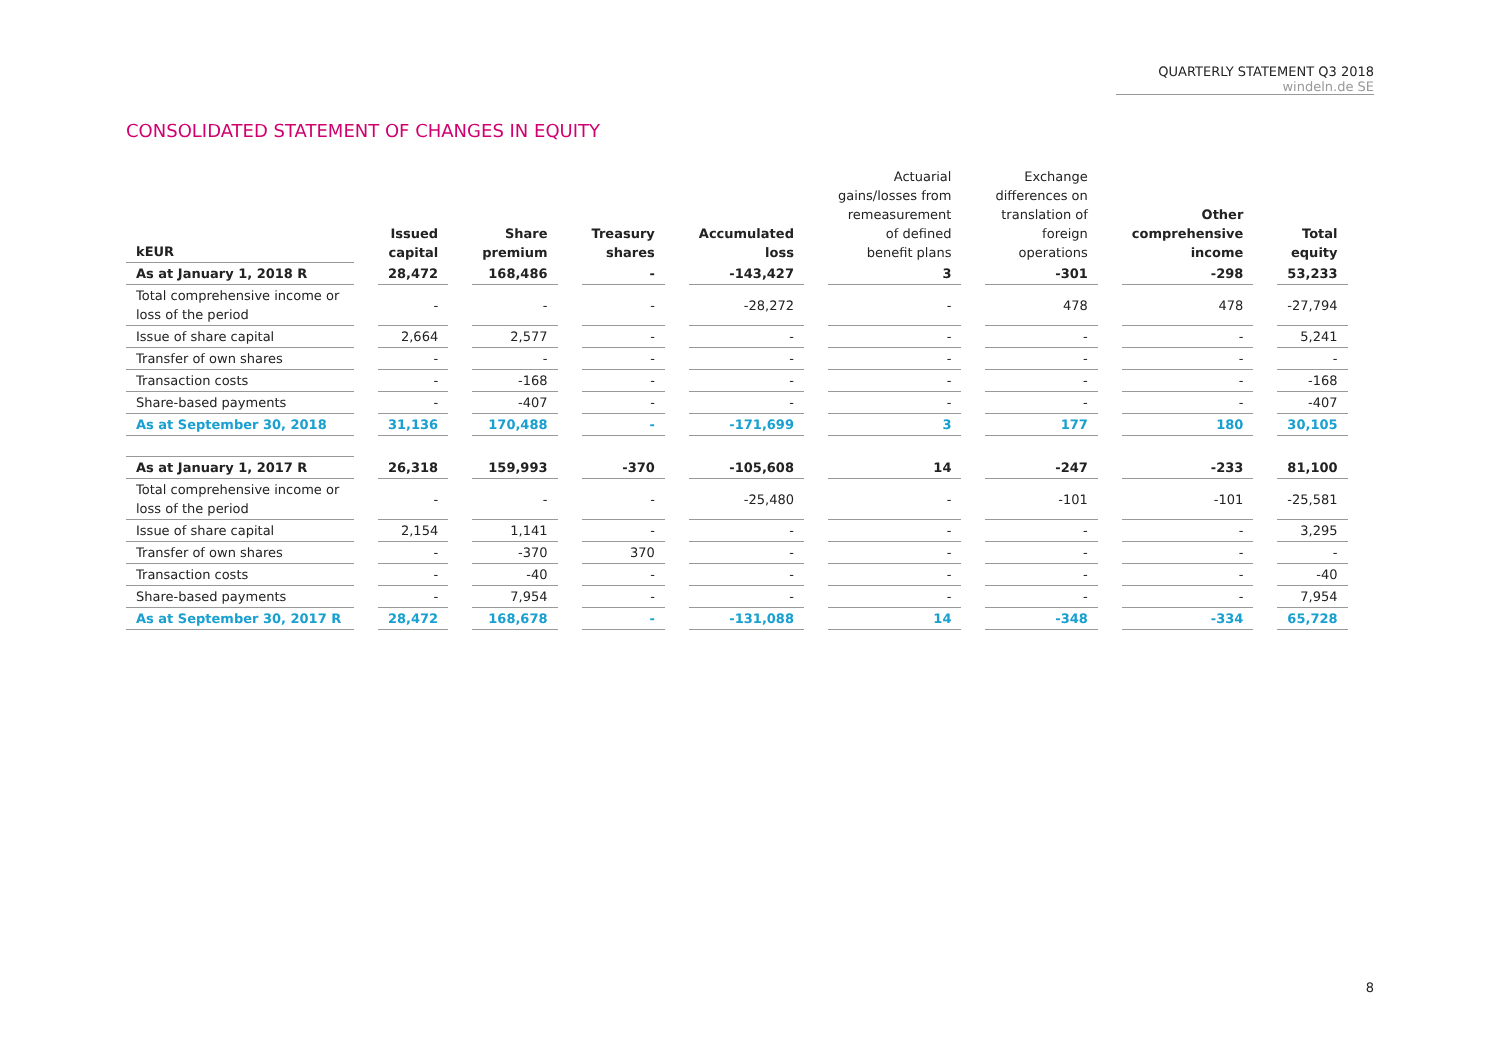QUARTERLY STATEMENT Q3 2018
windeln.de SE
CONSOLIDATED STATEMENT OF CHANGES IN EQUITY
| kEUR | Issued capital | Share premium | Treasury shares | Accumulated loss | Actuarial gains/losses from remeasurement of defined benefit plans | Exchange differences on translation of foreign operations | Other comprehensive income | Total equity |
| --- | --- | --- | --- | --- | --- | --- | --- | --- |
| As at January 1, 2018 R | 28,472 | 168,486 | - | -143,427 | 3 | -301 | -298 | 53,233 |
| Total comprehensive income or loss of the period | - | - | - | -28,272 | - | 478 | 478 | -27,794 |
| Issue of share capital | 2,664 | 2,577 | - | - | - | - | - | 5,241 |
| Transfer of own shares | - | - | - | - | - | - | - | - |
| Transaction costs | - | -168 | - | - | - | - | - | -168 |
| Share-based payments | - | -407 | - | - | - | - | - | -407 |
| As at September 30, 2018 | 31,136 | 170,488 | - | -171,699 | 3 | 177 | 180 | 30,105 |
| As at January 1, 2017 R | 26,318 | 159,993 | -370 | -105,608 | 14 | -247 | -233 | 81,100 |
| Total comprehensive income or loss of the period | - | - | - | -25,480 | - | -101 | -101 | -25,581 |
| Issue of share capital | 2,154 | 1,141 | - | - | - | - | - | 3,295 |
| Transfer of own shares | - | -370 | 370 | - | - | - | - | - |
| Transaction costs | - | -40 | - | - | - | - | - | -40 |
| Share-based payments | - | 7,954 | - | - | - | - | - | 7,954 |
| As at September 30, 2017 R | 28,472 | 168,678 | - | -131,088 | 14 | -348 | -334 | 65,728 |
8